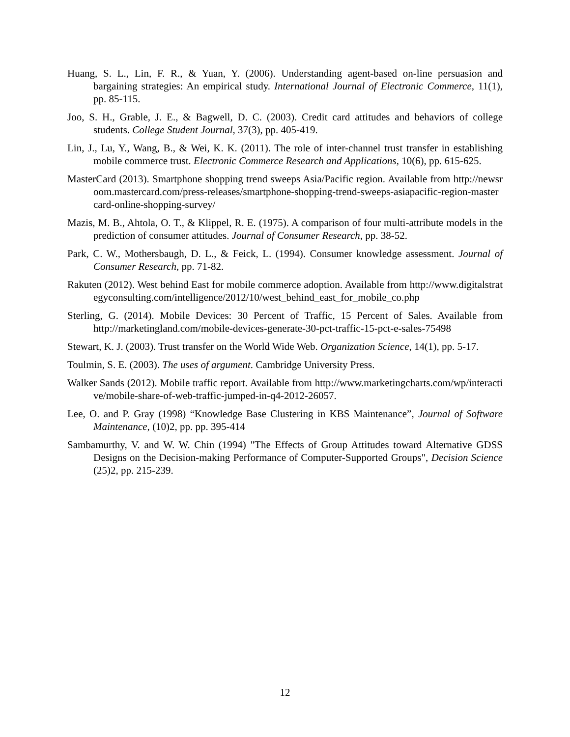Huang, S. L., Lin, F. R., & Yuan, Y. (2006). Understanding agent-based on-line persuasion and bargaining strategies: An empirical study. International Journal of Electronic Commerce, 11(1), pp. 85-115.
Joo, S. H., Grable, J. E., & Bagwell, D. C. (2003). Credit card attitudes and behaviors of college students. College Student Journal, 37(3), pp. 405-419.
Lin, J., Lu, Y., Wang, B., & Wei, K. K. (2011). The role of inter-channel trust transfer in establishing mobile commerce trust. Electronic Commerce Research and Applications, 10(6), pp. 615-625.
MasterCard (2013). Smartphone shopping trend sweeps Asia/Pacific region. Available from http://newsroom.mastercard.com/press-releases/smartphone-shopping-trend-sweeps-asiapacific-region-mastercard-online-shopping-survey/
Mazis, M. B., Ahtola, O. T., & Klippel, R. E. (1975). A comparison of four multi-attribute models in the prediction of consumer attitudes. Journal of Consumer Research, pp. 38-52.
Park, C. W., Mothersbaugh, D. L., & Feick, L. (1994). Consumer knowledge assessment. Journal of Consumer Research, pp. 71-82.
Rakuten (2012). West behind East for mobile commerce adoption. Available from http://www.digitalstrategyconsulting.com/intelligence/2012/10/west_behind_east_for_mobile_co.php
Sterling, G. (2014). Mobile Devices: 30 Percent of Traffic, 15 Percent of Sales. Available from http://marketingland.com/mobile-devices-generate-30-pct-traffic-15-pct-e-sales-75498
Stewart, K. J. (2003). Trust transfer on the World Wide Web. Organization Science, 14(1), pp. 5-17.
Toulmin, S. E. (2003). The uses of argument. Cambridge University Press.
Walker Sands (2012). Mobile traffic report. Available from http://www.marketingcharts.com/wp/interactive/mobile-share-of-web-traffic-jumped-in-q4-2012-26057.
Lee, O. and P. Gray (1998) “Knowledge Base Clustering in KBS Maintenance”, Journal of Software Maintenance, (10)2, pp. pp. 395-414
Sambamurthy, V. and W. W. Chin (1994) "The Effects of Group Attitudes toward Alternative GDSS Designs on the Decision-making Performance of Computer-Supported Groups", Decision Science (25)2, pp. 215-239.
12